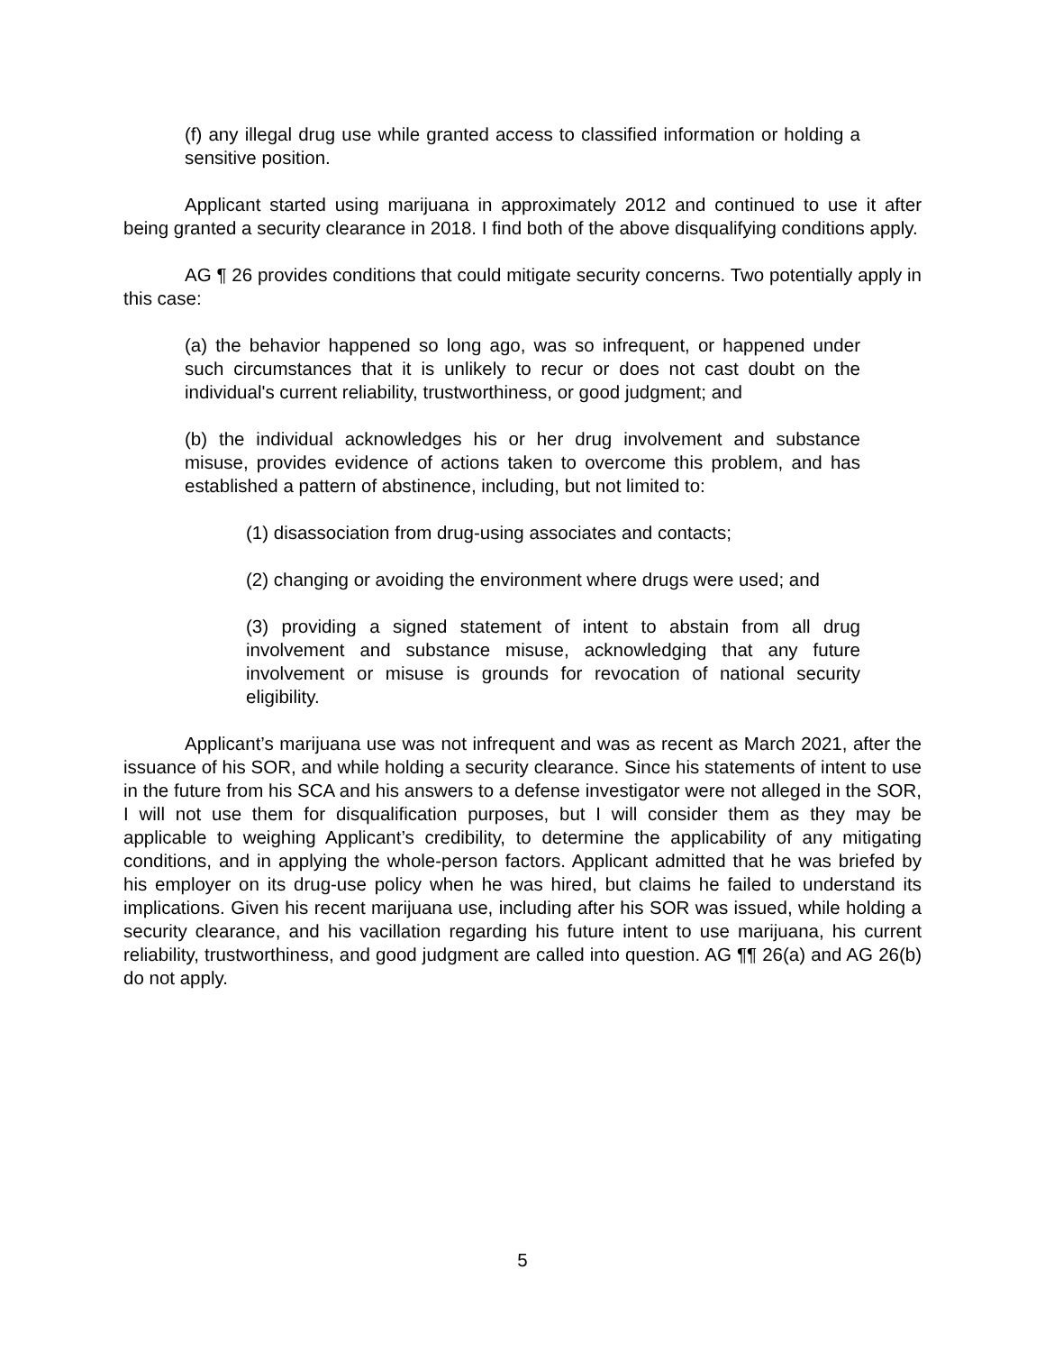(f) any illegal drug use while granted access to classified information or holding a sensitive position.
Applicant started using marijuana in approximately 2012 and continued to use it after being granted a security clearance in 2018. I find both of the above disqualifying conditions apply.
AG ¶ 26 provides conditions that could mitigate security concerns. Two potentially apply in this case:
(a) the behavior happened so long ago, was so infrequent, or happened under such circumstances that it is unlikely to recur or does not cast doubt on the individual's current reliability, trustworthiness, or good judgment; and
(b) the individual acknowledges his or her drug involvement and substance misuse, provides evidence of actions taken to overcome this problem, and has established a pattern of abstinence, including, but not limited to:
(1) disassociation from drug-using associates and contacts;
(2) changing or avoiding the environment where drugs were used; and
(3) providing a signed statement of intent to abstain from all drug involvement and substance misuse, acknowledging that any future involvement or misuse is grounds for revocation of national security eligibility.
Applicant’s marijuana use was not infrequent and was as recent as March 2021, after the issuance of his SOR, and while holding a security clearance. Since his statements of intent to use in the future from his SCA and his answers to a defense investigator were not alleged in the SOR, I will not use them for disqualification purposes, but I will consider them as they may be applicable to weighing Applicant’s credibility, to determine the applicability of any mitigating conditions, and in applying the whole-person factors. Applicant admitted that he was briefed by his employer on its drug-use policy when he was hired, but claims he failed to understand its implications. Given his recent marijuana use, including after his SOR was issued, while holding a security clearance, and his vacillation regarding his future intent to use marijuana, his current reliability, trustworthiness, and good judgment are called into question. AG ¶¶ 26(a) and AG 26(b) do not apply.
5